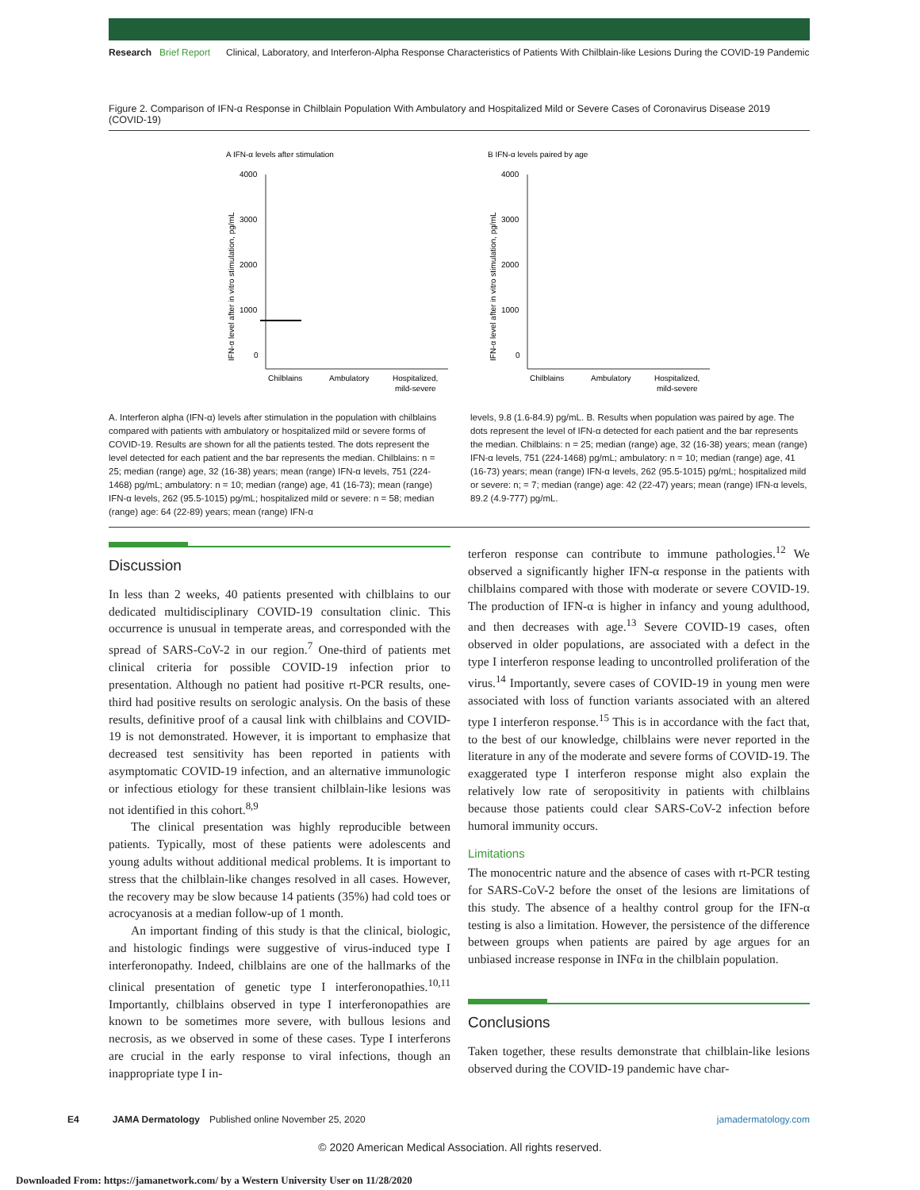Research Brief Report Clinical, Laboratory, and Interferon-Alpha Response Characteristics of Patients With Chilblain-like Lesions During the COVID-19 Pandemic
Figure 2. Comparison of IFN-α Response in Chilblain Population With Ambulatory and Hospitalized Mild or Severe Cases of Coronavirus Disease 2019 (COVID-19)
A IFN-α levels after stimulation
IFN-α level after in vitro stimulation, pg/mL
4000
3000
2000
1000
0
Chilblains
Ambulatory
Hospitalized,
mild-severe
B IFN-α levels paired by age
IFN-α level after in vitro stimulation, pg/mL
4000
3000
2000
1000
0
Chilblains
Ambulatory
Hospitalized,
mild-severe
A. Interferon alpha (IFN-α) levels after stimulation in the population with chilblains compared with patients with ambulatory or hospitalized mild or severe forms of COVID-19. Results are shown for all the patients tested. The dots represent the level detected for each patient and the bar represents the median. Chilblains: n = 25; median (range) age, 32 (16-38) years; mean (range) IFN-α levels, 751 (224-1468) pg/mL; ambulatory: n = 10; median (range) age, 41 (16-73); mean (range) IFN-α levels, 262 (95.5-1015) pg/mL; hospitalized mild or severe: n = 58; median (range) age: 64 (22-89) years; mean (range) IFN-α
levels, 9.8 (1.6-84.9) pg/mL. B. Results when population was paired by age. The dots represent the level of IFN-α detected for each patient and the bar represents the median. Chilblains: n = 25; median (range) age, 32 (16-38) years; mean (range) IFN-α levels, 751 (224-1468) pg/mL; ambulatory: n = 10; median (range) age, 41 (16-73) years; mean (range) IFN-α levels, 262 (95.5-1015) pg/mL; hospitalized mild or severe: n; = 7; median (range) age: 42 (22-47) years; mean (range) IFN-α levels, 89.2 (4.9-777) pg/mL.
Discussion
In less than 2 weeks, 40 patients presented with chilblains to our dedicated multidisciplinary COVID-19 consultation clinic. This occurrence is unusual in temperate areas, and corresponded with the spread of SARS-CoV-2 in our region.<sup>7</sup> One-third of patients met clinical criteria for possible COVID-19 infection prior to presentation. Although no patient had positive rt-PCR results, one-third had positive results on serologic analysis. On the basis of these results, definitive proof of a causal link with chilblains and COVID-19 is not demonstrated. However, it is important to emphasize that decreased test sensitivity has been reported in patients with asymptomatic COVID-19 infection, and an alternative immunologic or infectious etiology for these transient chilblain-like lesions was not identified in this cohort.<sup>8,9</sup>
The clinical presentation was highly reproducible between patients. Typically, most of these patients were adolescents and young adults without additional medical problems. It is important to stress that the chilblain-like changes resolved in all cases. However, the recovery may be slow because 14 patients (35%) had cold toes or acrocyanosis at a median follow-up of 1 month.
An important finding of this study is that the clinical, biologic, and histologic findings were suggestive of virus-induced type I interferonopathy. Indeed, chilblains are one of the hallmarks of the clinical presentation of genetic type I interferonopathies.<sup>10,11</sup> Importantly, chilblains observed in type I interferonopathies are known to be sometimes more severe, with bullous lesions and necrosis, as we observed in some of these cases. Type I interferons are crucial in the early response to viral infections, though an inappropriate type I in-
terferon response can contribute to immune pathologies.<sup>12</sup> We observed a significantly higher IFN-α response in the patients with chilblains compared with those with moderate or severe COVID-19. The production of IFN-α is higher in infancy and young adulthood, and then decreases with age.<sup>13</sup> Severe COVID-19 cases, often observed in older populations, are associated with a defect in the type I interferon response leading to uncontrolled proliferation of the virus.<sup>14</sup> Importantly, severe cases of COVID-19 in young men were associated with loss of function variants associated with an altered type I interferon response.<sup>15</sup> This is in accordance with the fact that, to the best of our knowledge, chilblains were never reported in the literature in any of the moderate and severe forms of COVID-19. The exaggerated type I interferon response might also explain the relatively low rate of seropositivity in patients with chilblains because those patients could clear SARS-CoV-2 infection before humoral immunity occurs.
Limitations
The monocentric nature and the absence of cases with rt-PCR testing for SARS-CoV-2 before the onset of the lesions are limitations of this study. The absence of a healthy control group for the IFN-α testing is also a limitation. However, the persistence of the difference between groups when patients are paired by age argues for an unbiased increase response in INFα in the chilblain population.
Conclusions
Taken together, these results demonstrate that chilblain-like lesions observed during the COVID-19 pandemic have char-
E4 JAMA Dermatology Published online November 25, 2020 jamadermatology.com
© 2020 American Medical Association. All rights reserved.
Downloaded From: https://jamanetwork.com/ by a Western University User on 11/28/2020